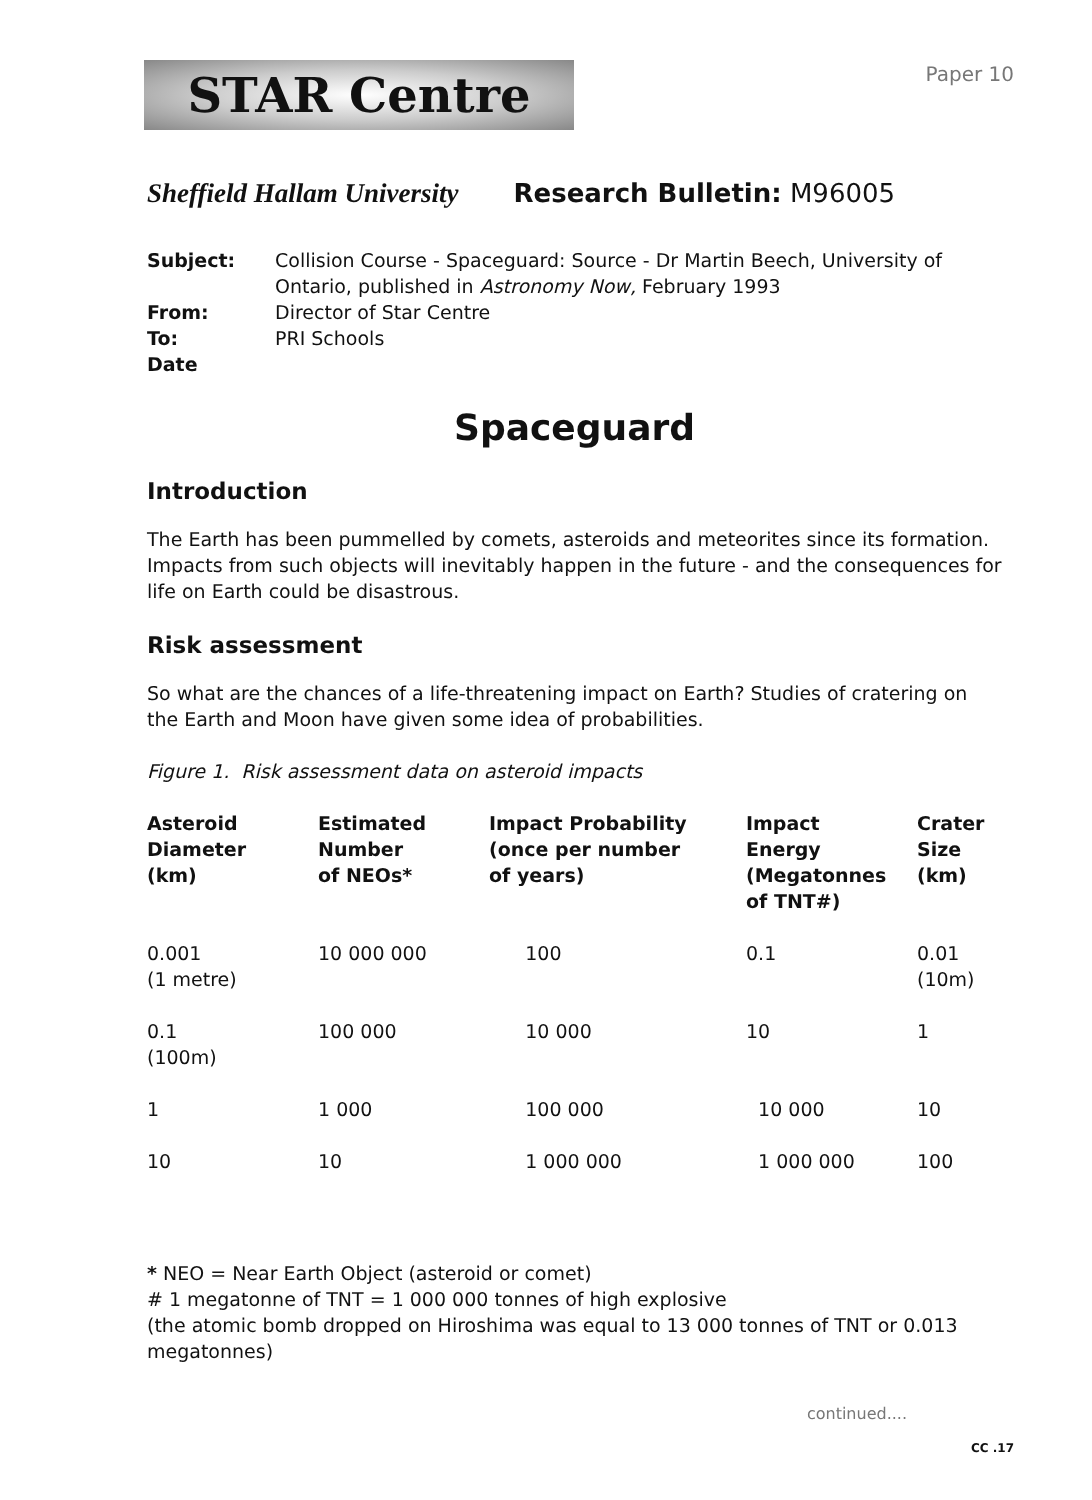STAR Centre
Paper 10
Sheffield Hallam University Research Bulletin: M96005
Subject: Collision Course - Spaceguard: Source - Dr Martin Beech, University of Ontario, published in Astronomy Now, February 1993
From: Director of Star Centre
To: PRI Schools
Date
Spaceguard
Introduction
The Earth has been pummelled by comets, asteroids and meteorites since its formation. Impacts from such objects will inevitably happen in the future - and the consequences for life on Earth could be disastrous.
Risk assessment
So what are the chances of a life-threatening impact on Earth? Studies of cratering on the Earth and Moon have given some idea of probabilities.
Figure 1. Risk assessment data on asteroid impacts
| Asteroid Diameter (km) | Estimated Number of NEOs* | Impact Probability (once per number of years) | Impact Energy (Megatonnes of TNT#) | Crater Size (km) |
| --- | --- | --- | --- | --- |
| 0.001 (1 metre) | 10 000 000 | 100 | 0.1 | 0.01 (10m) |
| 0.1 (100m) | 100 000 | 10 000 | 10 | 1 |
| 1 | 1 000 | 100 000 | 10 000 | 10 |
| 10 | 10 | 1 000 000 | 1 000 000 | 100 |
* NEO = Near Earth Object (asteroid or comet)
# 1 megatonne of TNT = 1 000 000 tonnes of high explosive
(the atomic bomb dropped on Hiroshima was equal to 13 000 tonnes of TNT or 0.013 megatonnes)
continued....
CC .17